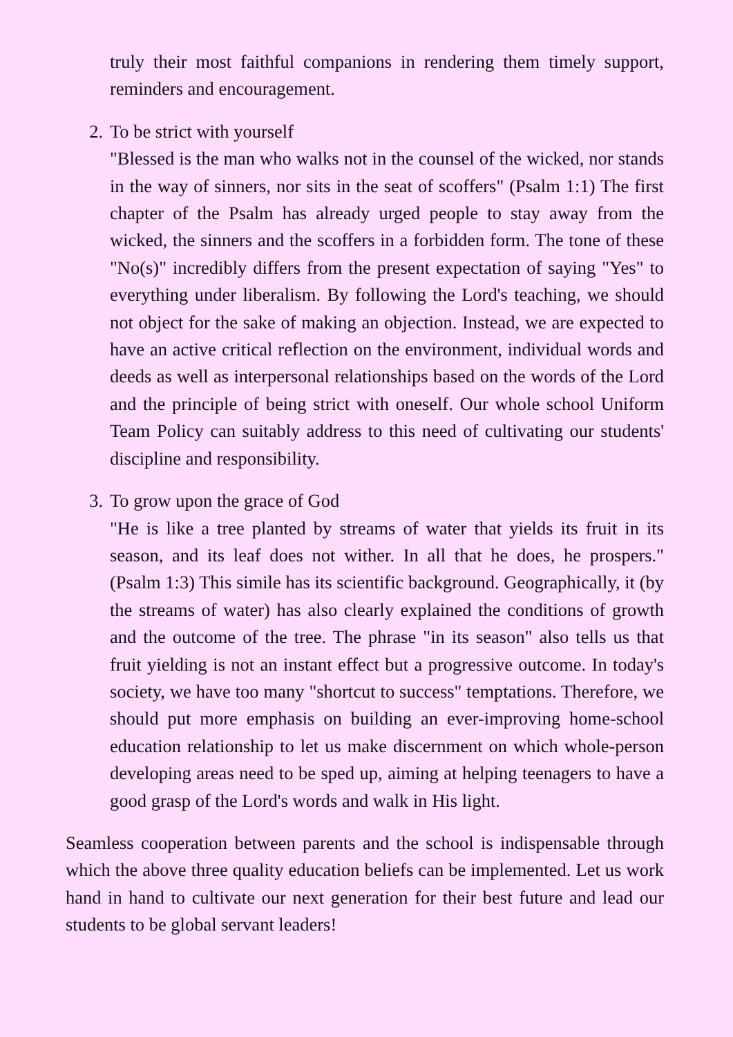truly their most faithful companions in rendering them timely support, reminders and encouragement.
2. To be strict with yourself
"Blessed is the man who walks not in the counsel of the wicked, nor stands in the way of sinners, nor sits in the seat of scoffers" (Psalm 1:1) The first chapter of the Psalm has already urged people to stay away from the wicked, the sinners and the scoffers in a forbidden form. The tone of these "No(s)" incredibly differs from the present expectation of saying "Yes" to everything under liberalism. By following the Lord's teaching, we should not object for the sake of making an objection. Instead, we are expected to have an active critical reflection on the environment, individual words and deeds as well as interpersonal relationships based on the words of the Lord and the principle of being strict with oneself. Our whole school Uniform Team Policy can suitably address to this need of cultivating our students' discipline and responsibility.
3. To grow upon the grace of God
"He is like a tree planted by streams of water that yields its fruit in its season, and its leaf does not wither. In all that he does, he prospers." (Psalm 1:3) This simile has its scientific background. Geographically, it (by the streams of water) has also clearly explained the conditions of growth and the outcome of the tree. The phrase "in its season" also tells us that fruit yielding is not an instant effect but a progressive outcome. In today's society, we have too many "shortcut to success" temptations. Therefore, we should put more emphasis on building an ever-improving home-school education relationship to let us make discernment on which whole-person developing areas need to be sped up, aiming at helping teenagers to have a good grasp of the Lord's words and walk in His light.
Seamless cooperation between parents and the school is indispensable through which the above three quality education beliefs can be implemented. Let us work hand in hand to cultivate our next generation for their best future and lead our students to be global servant leaders!